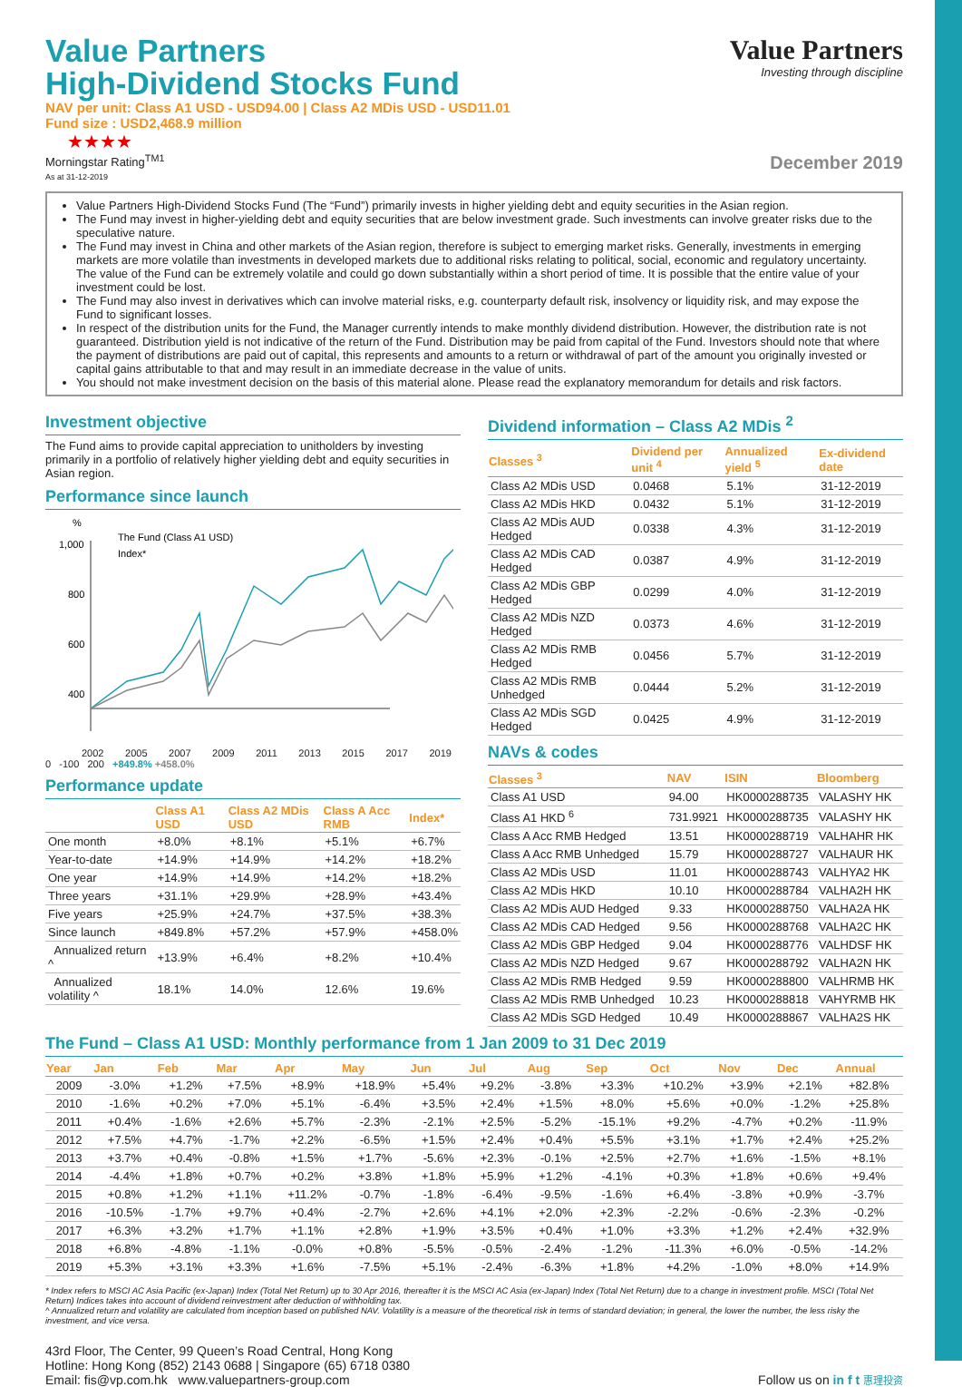Value Partners
Investing through discipline
Value Partners
High-Dividend Stocks Fund
NAV per unit: Class A1 USD - USD94.00 | Class A2 MDis USD - USD11.01
Fund size : USD2,468.9 million
★★★★
Morningstar Rating<sup>TM1</sup>
As at 31-12-2019
December 2019
Value Partners High-Dividend Stocks Fund (The “Fund”) primarily invests in higher yielding debt and equity securities in the Asian region.
The Fund may invest in higher-yielding debt and equity securities that are below investment grade. Such investments can involve greater risks due to the speculative nature.
The Fund may invest in China and other markets of the Asian region, therefore is subject to emerging market risks. Generally, investments in emerging markets are more volatile than investments in developed markets due to additional risks relating to political, social, economic and regulatory uncertainty. The value of the Fund can be extremely volatile and could go down substantially within a short period of time. It is possible that the entire value of your investment could be lost.
The Fund may also invest in derivatives which can involve material risks, e.g. counterparty default risk, insolvency or liquidity risk, and may expose the Fund to significant losses.
In respect of the distribution units for the Fund, the Manager currently intends to make monthly dividend distribution. However, the distribution rate is not guaranteed. Distribution yield is not indicative of the return of the Fund. Distribution may be paid from capital of the Fund. Investors should note that where the payment of distributions are paid out of capital, this represents and amounts to a return or withdrawal of part of the amount you originally invested or capital gains attributable to that and may result in an immediate decrease in the value of units.
You should not make investment decision on the basis of this material alone. Please read the explanatory memorandum for details and risk factors.
Investment objective
The Fund aims to provide capital appreciation to unitholders by investing primarily in a portfolio of relatively higher yielding debt and equity securities in Asian region.
Performance since launch
%
1,000
800
600
400
The Fund (Class A1 USD)
Index*
2002 2005 2007 2009 2011 2013 2015 2017 2019
0 -100 200 +849.8% +458.0%
Performance update
| | Class A1 USD | Class A2 MDis USD | Class A Acc RMB | Index* |
| --- | --- | --- | --- | --- |
| One month | +8.0% | +8.1% | +5.1% | +6.7% |
| Year-to-date | +14.9% | +14.9% | +14.2% | +18.2% |
| One year | +14.9% | +14.9% | +14.2% | +18.2% |
| Three years | +31.1% | +29.9% | +28.9% | +43.4% |
| Five years | +25.9% | +24.7% | +37.5% | +38.3% |
| Since launch | +849.8% | +57.2% | +57.9% | +458.0% |
| Annualized return ^ | +13.9% | +6.4% | +8.2% | +10.4% |
| Annualized volatility ^ | 18.1% | 14.0% | 12.6% | 19.6% |
Dividend information – Class A2 MDis <sup>2</sup>
| Classes <sup>3</sup> | Dividend per unit <sup>4</sup> | Annualized yield <sup>5</sup> | Ex-dividend date |
| --- | --- | --- | --- |
| Class A2 MDis USD | 0.0468 | 5.1% | 31-12-2019 |
| Class A2 MDis HKD | 0.0432 | 5.1% | 31-12-2019 |
| Class A2 MDis AUD Hedged | 0.0338 | 4.3% | 31-12-2019 |
| Class A2 MDis CAD Hedged | 0.0387 | 4.9% | 31-12-2019 |
| Class A2 MDis GBP Hedged | 0.0299 | 4.0% | 31-12-2019 |
| Class A2 MDis NZD Hedged | 0.0373 | 4.6% | 31-12-2019 |
| Class A2 MDis RMB Hedged | 0.0456 | 5.7% | 31-12-2019 |
| Class A2 MDis RMB Unhedged | 0.0444 | 5.2% | 31-12-2019 |
| Class A2 MDis SGD Hedged | 0.0425 | 4.9% | 31-12-2019 |
NAVs & codes
| Classes <sup>3</sup> | NAV | ISIN | Bloomberg |
| --- | --- | --- | --- |
| Class A1 USD | 94.00 | HK0000288735 | VALASHY HK |
| Class A1 HKD <sup>6</sup> | 731.9921 | HK0000288735 | VALASHY HK |
| Class A Acc RMB Hedged | 13.51 | HK0000288719 | VALHAHR HK |
| Class A Acc RMB Unhedged | 15.79 | HK0000288727 | VALHAUR HK |
| Class A2 MDis USD | 11.01 | HK0000288743 | VALHYA2 HK |
| Class A2 MDis HKD | 10.10 | HK0000288784 | VALHA2H HK |
| Class A2 MDis AUD Hedged | 9.33 | HK0000288750 | VALHA2A HK |
| Class A2 MDis CAD Hedged | 9.56 | HK0000288768 | VALHA2C HK |
| Class A2 MDis GBP Hedged | 9.04 | HK0000288776 | VALHDSF HK |
| Class A2 MDis NZD Hedged | 9.67 | HK0000288792 | VALHA2N HK |
| Class A2 MDis RMB Hedged | 9.59 | HK0000288800 | VALHRMB HK |
| Class A2 MDis RMB Unhedged | 10.23 | HK0000288818 | VAHYRMB HK |
| Class A2 MDis SGD Hedged | 10.49 | HK0000288867 | VALHA2S HK |
The Fund – Class A1 USD: Monthly performance from 1 Jan 2009 to 31 Dec 2019
| Year | Jan | Feb | Mar | Apr | May | Jun | Jul | Aug | Sep | Oct | Nov | Dec | Annual |
| --- | --- | --- | --- | --- | --- | --- | --- | --- | --- | --- | --- | --- | --- |
| 2009 | -3.0% | +1.2% | +7.5% | +8.9% | +18.9% | +5.4% | +9.2% | -3.8% | +3.3% | +10.2% | +3.9% | +2.1% | +82.8% |
| 2010 | -1.6% | +0.2% | +7.0% | +5.1% | -6.4% | +3.5% | +2.4% | +1.5% | +8.0% | +5.6% | +0.0% | -1.2% | +25.8% |
| 2011 | +0.4% | -1.6% | +2.6% | +5.7% | -2.3% | -2.1% | +2.5% | -5.2% | -15.1% | +9.2% | -4.7% | +0.2% | -11.9% |
| 2012 | +7.5% | +4.7% | -1.7% | +2.2% | -6.5% | +1.5% | +2.4% | +0.4% | +5.5% | +3.1% | +1.7% | +2.4% | +25.2% |
| 2013 | +3.7% | +0.4% | -0.8% | +1.5% | +1.7% | -5.6% | +2.3% | -0.1% | +2.5% | +2.7% | +1.6% | -1.5% | +8.1% |
| 2014 | -4.4% | +1.8% | +0.7% | +0.2% | +3.8% | +1.8% | +5.9% | +1.2% | -4.1% | +0.3% | +1.8% | +0.6% | +9.4% |
| 2015 | +0.8% | +1.2% | +1.1% | +11.2% | -0.7% | -1.8% | -6.4% | -9.5% | -1.6% | +6.4% | -3.8% | +0.9% | -3.7% |
| 2016 | -10.5% | -1.7% | +9.7% | +0.4% | -2.7% | +2.6% | +4.1% | +2.0% | +2.3% | -2.2% | -0.6% | -2.3% | -0.2% |
| 2017 | +6.3% | +3.2% | +1.7% | +1.1% | +2.8% | +1.9% | +3.5% | +0.4% | +1.0% | +3.3% | +1.2% | +2.4% | +32.9% |
| 2018 | +6.8% | -4.8% | -1.1% | -0.0% | +0.8% | -5.5% | -0.5% | -2.4% | -1.2% | -11.3% | +6.0% | -0.5% | -14.2% |
| 2019 | +5.3% | +3.1% | +3.3% | +1.6% | -7.5% | +5.1% | -2.4% | -6.3% | +1.8% | +4.2% | -1.0% | +8.0% | +14.9% |
* Index refers to MSCI AC Asia Pacific (ex-Japan) Index (Total Net Return) up to 30 Apr 2016, thereafter it is the MSCI AC Asia (ex-Japan) Index (Total Net Return) due to a change in investment profile. MSCI (Total Net Return) Indices takes into account of dividend reinvestment after deduction of withholding tax.
^ Annualized return and volatility are calculated from inception based on published NAV. Volatility is a measure of the theoretical risk in terms of standard deviation; in general, the lower the number, the less risky the investment, and vice versa.
43rd Floor, The Center, 99 Queen’s Road Central, Hong Kong
Hotline: Hong Kong (852) 2143 0688 | Singapore (65) 6718 0380
Email: fis@vp.com.hk www.valuepartners-group.com
Follow us on in f t 惠理投资